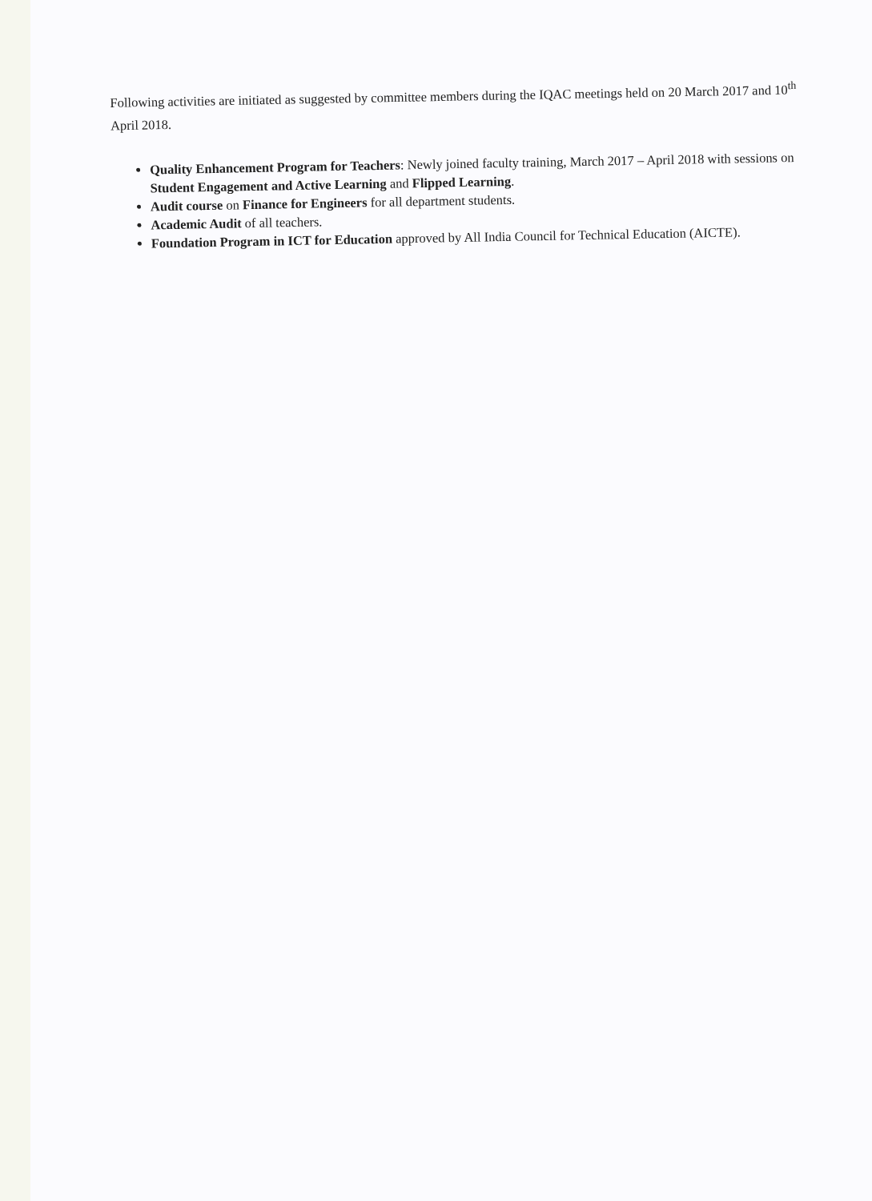Following activities are initiated as suggested by committee members during the IQAC meetings held on 20 March 2017 and 10<sup>th</sup> April 2018.
Quality Enhancement Program for Teachers: Newly joined faculty training, March 2017 – April 2018 with sessions on Student Engagement and Active Learning and Flipped Learning.
Audit course on Finance for Engineers for all department students.
Academic Audit of all teachers.
Foundation Program in ICT for Education approved by All India Council for Technical Education (AICTE).